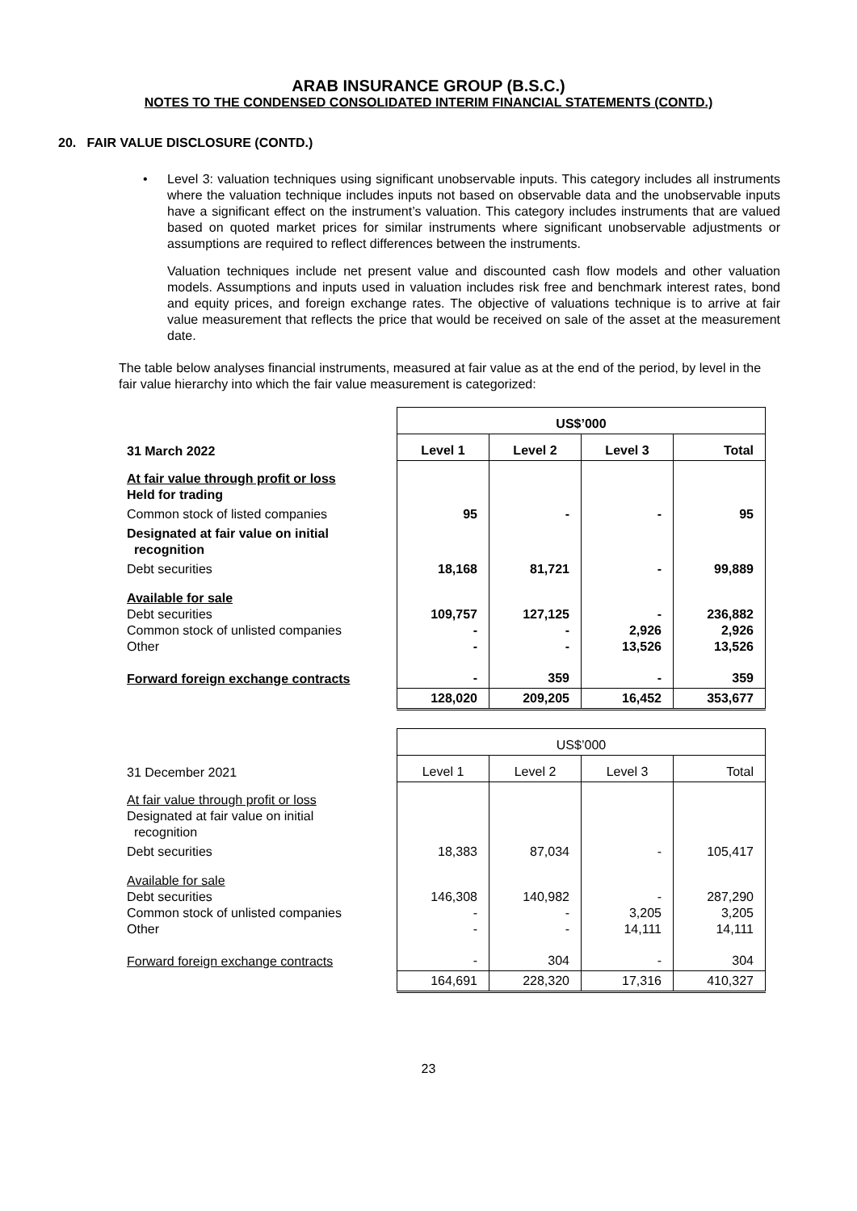ARAB INSURANCE GROUP (B.S.C.)
NOTES TO THE CONDENSED CONSOLIDATED INTERIM FINANCIAL STATEMENTS (CONTD.)
20. FAIR VALUE DISCLOSURE (CONTD.)
• Level 3: valuation techniques using significant unobservable inputs. This category includes all instruments where the valuation technique includes inputs not based on observable data and the unobservable inputs have a significant effect on the instrument’s valuation. This category includes instruments that are valued based on quoted market prices for similar instruments where significant unobservable adjustments or assumptions are required to reflect differences between the instruments.
Valuation techniques include net present value and discounted cash flow models and other valuation models. Assumptions and inputs used in valuation includes risk free and benchmark interest rates, bond and equity prices, and foreign exchange rates. The objective of valuations technique is to arrive at fair value measurement that reflects the price that would be received on sale of the asset at the measurement date.
The table below analyses financial instruments, measured at fair value as at the end of the period, by level in the fair value hierarchy into which the fair value measurement is categorized:
| | US$’000 | | | |
| 31 March 2022 | Level 1 | Level 2 | Level 3 | Total |
| At fair value through profit or loss Held for trading | | | | |
| Common stock of listed companies | 95 | - | - | 95 |
| Designated at fair value on initial recognition | | | | |
| Debt securities | 18,168 | 81,721 | - | 99,889 |
| Available for sale Debt securities Common stock of unlisted companies Other | 109,757 - - | 127,125 - - | - 2,926 13,526 | 236,882 2,926 13,526 |
| Forward foreign exchange contracts | - | 359 | - | 359 |
| | 128,020 | 209,205 | 16,452 | 353,677 |
| | US$’000 | | | |
| 31 December 2021 | Level 1 | Level 2 | Level 3 | Total |
| At fair value through profit or loss Designated at fair value on initial recognition | | | | |
| Debt securities | 18,383 | 87,034 | - | 105,417 |
| Available for sale Debt securities Common stock of unlisted companies Other | 146,308 - - | 140,982 - - | - 3,205 14,111 | 287,290 3,205 14,111 |
| Forward foreign exchange contracts | - | 304 | - | 304 |
| | 164,691 | 228,320 | 17,316 | 410,327 |
23